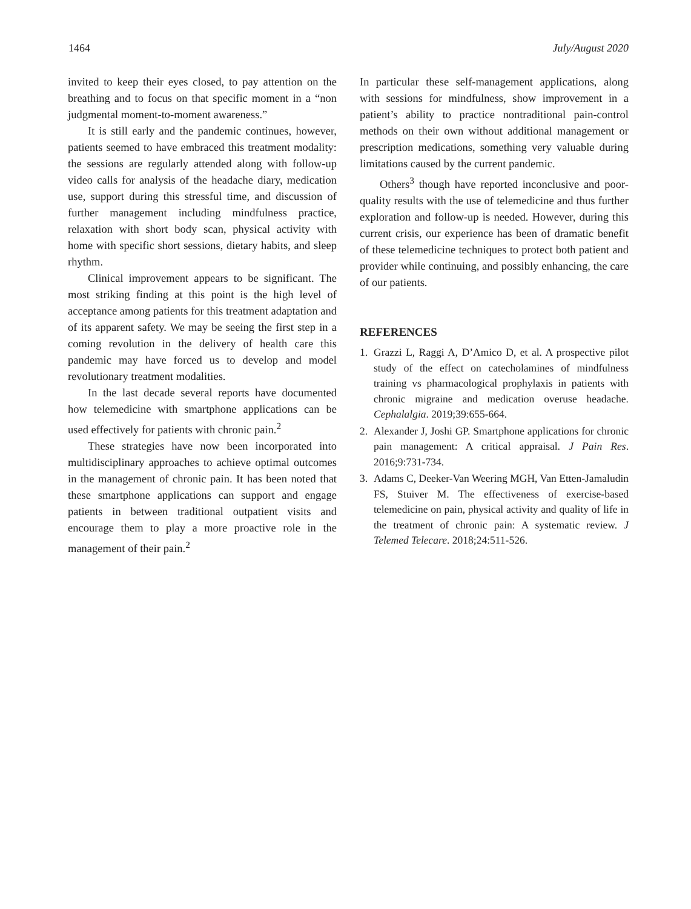1464 July/August 2020
invited to keep their eyes closed, to pay attention on the breathing and to focus on that specific moment in a “non judgmental moment-to-moment awareness.”
It is still early and the pandemic continues, however, patients seemed to have embraced this treatment modality: the sessions are regularly attended along with follow-up video calls for analysis of the headache diary, medication use, support during this stressful time, and discussion of further management including mindfulness practice, relaxation with short body scan, physical activity with home with specific short sessions, dietary habits, and sleep rhythm.
Clinical improvement appears to be significant. The most striking finding at this point is the high level of acceptance among patients for this treatment adaptation and of its apparent safety. We may be seeing the first step in a coming revolution in the delivery of health care this pandemic may have forced us to develop and model revolutionary treatment modalities.
In the last decade several reports have documented how telemedicine with smartphone applications can be used effectively for patients with chronic pain.<sup>2</sup>
These strategies have now been incorporated into multidisciplinary approaches to achieve optimal outcomes in the management of chronic pain. It has been noted that these smartphone applications can support and engage patients in between traditional outpatient visits and encourage them to play a more proactive role in the management of their pain.<sup>2</sup>
In particular these self-management applications, along with sessions for mindfulness, show improvement in a patient’s ability to practice nontraditional pain-control methods on their own without additional management or prescription medications, something very valuable during limitations caused by the current pandemic.
Others<sup>3</sup> though have reported inconclusive and poor-quality results with the use of telemedicine and thus further exploration and follow-up is needed. However, during this current crisis, our experience has been of dramatic benefit of these telemedicine techniques to protect both patient and provider while continuing, and possibly enhancing, the care of our patients.
REFERENCES
1. Grazzi L, Raggi A, D’Amico D, et al. A prospective pilot study of the effect on catecholamines of mindfulness training vs pharmacological prophylaxis in patients with chronic migraine and medication overuse headache. Cephalalgia. 2019;39:655-664.
2. Alexander J, Joshi GP. Smartphone applications for chronic pain management: A critical appraisal. J Pain Res. 2016;9:731-734.
3. Adams C, Deeker-Van Weering MGH, Van Etten-Jamaludin FS, Stuiver M. The effectiveness of exercise-based telemedicine on pain, physical activity and quality of life in the treatment of chronic pain: A systematic review. J Telemed Telecare. 2018;24:511-526.